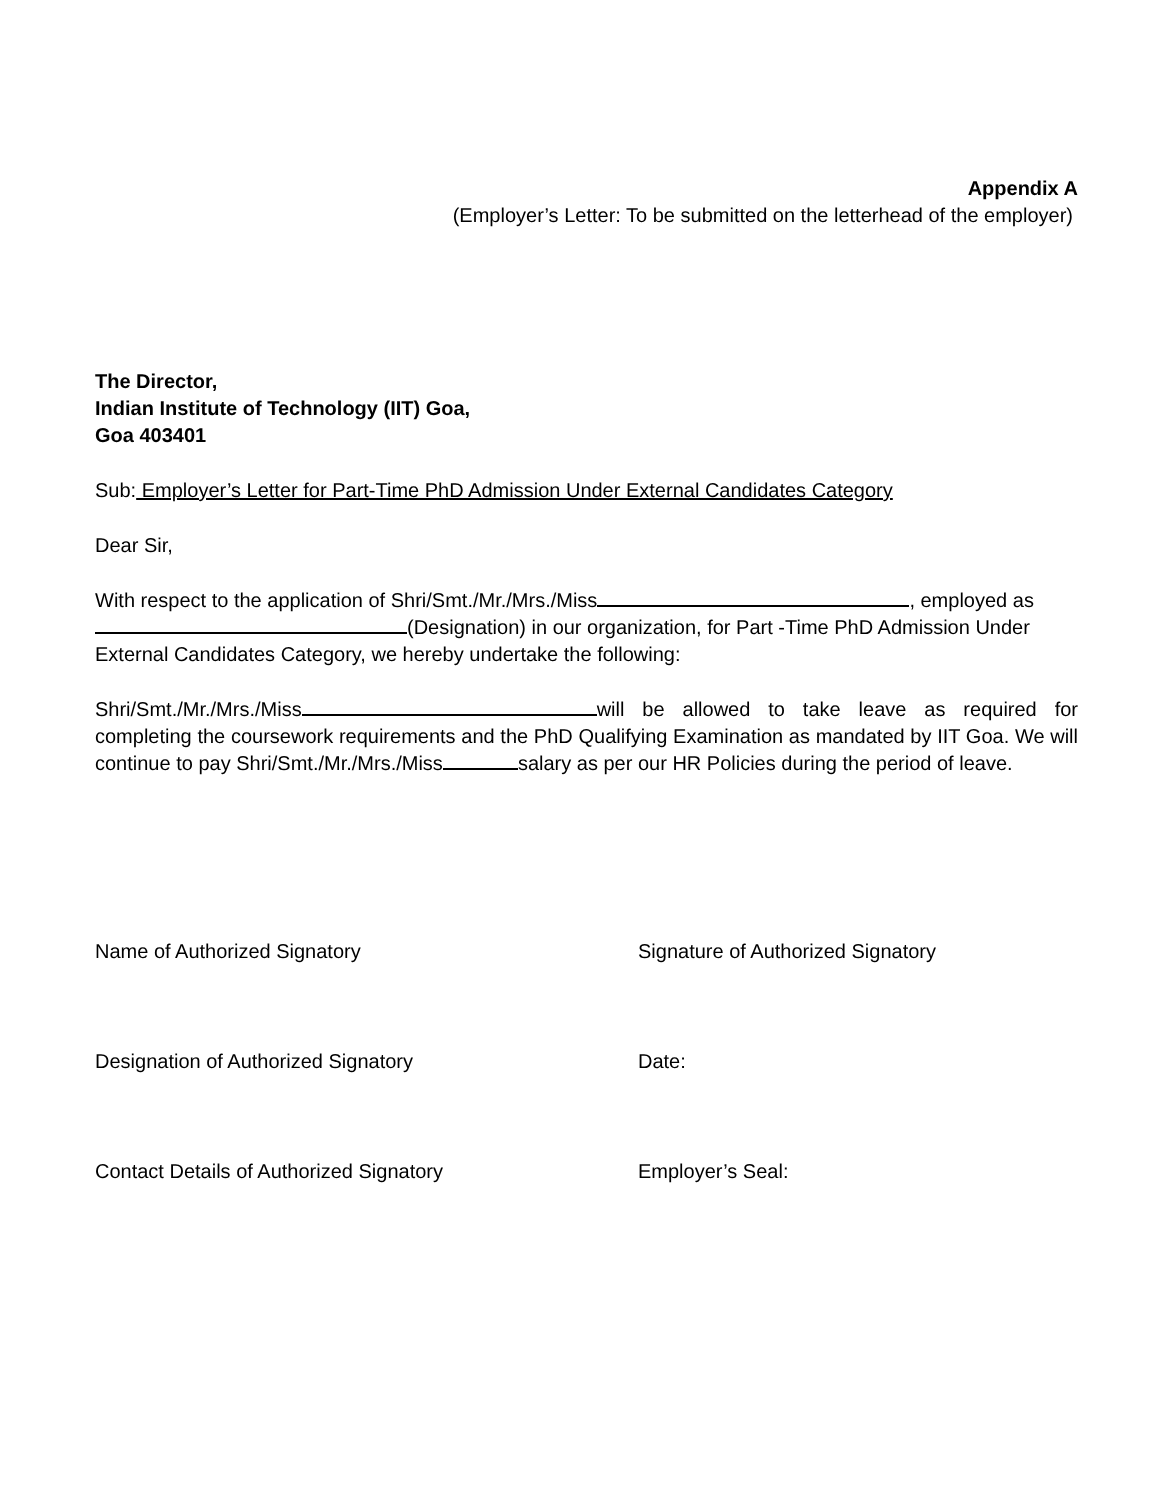Appendix A
(Employer’s Letter: To be submitted on the letterhead of the employer)
The Director,
Indian Institute of Technology (IIT) Goa,
Goa 403401
Sub: Employer’s Letter for Part-Time PhD Admission Under External Candidates Category
Dear Sir,
With respect to the application of Shri/Smt./Mr./Mrs./Miss , employed as
(Designation) in our organization, for Part -Time PhD Admission Under External Candidates Category, we hereby undertake the following:
Shri/Smt./Mr./Mrs./Miss will be allowed to take leave as required for completing the coursework requirements and the PhD Qualifying Examination as mandated by IIT Goa. We will continue to pay Shri/Smt./Mr./Mrs./Miss salary as per our HR Policies during the period of leave.
Name of Authorized Signatory Signature of Authorized Signatory
Designation of Authorized Signatory Date:
Contact Details of Authorized Signatory Employer’s Seal: